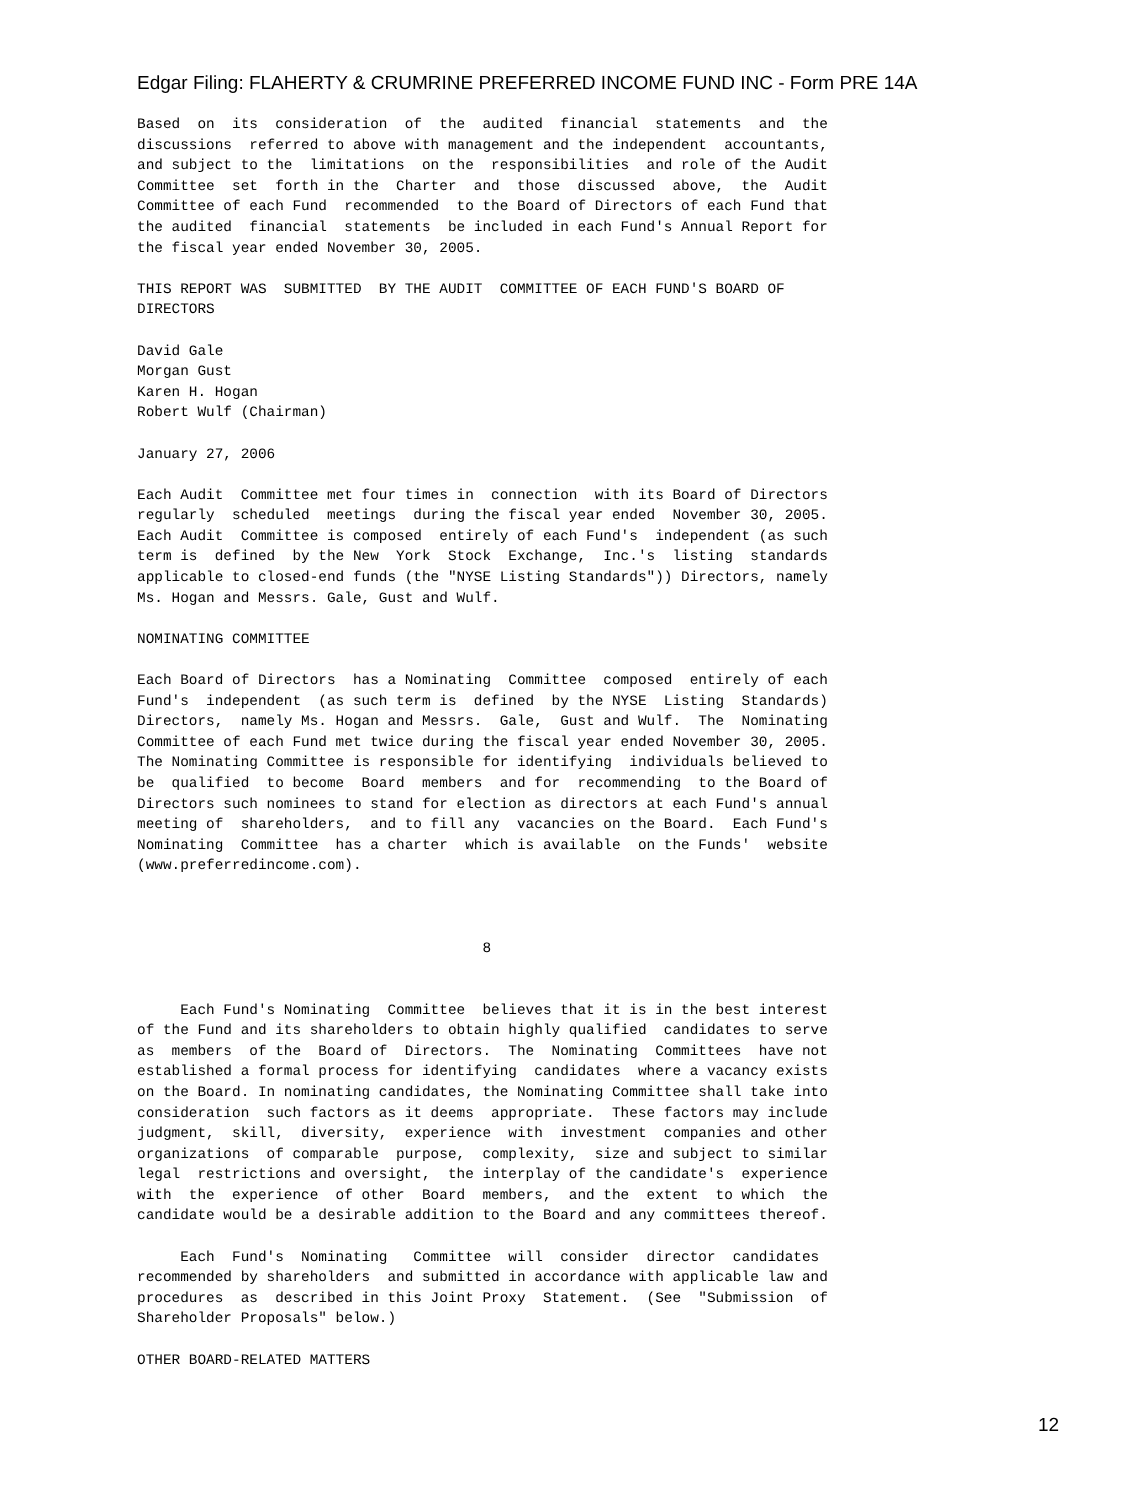Edgar Filing: FLAHERTY & CRUMRINE PREFERRED INCOME FUND INC - Form PRE 14A
Based  on  its  consideration  of  the  audited  financial  statements  and  the
discussions  referred to above with management and the independent  accountants,
and subject to the  limitations  on the  responsibilities  and role of the Audit
Committee  set  forth in the  Charter  and  those  discussed  above,  the  Audit
Committee of each Fund  recommended  to the Board of Directors of each Fund that
the audited  financial  statements  be included in each Fund's Annual Report for
the fiscal year ended November 30, 2005.

THIS REPORT WAS  SUBMITTED  BY THE AUDIT  COMMITTEE OF EACH FUND'S BOARD OF
DIRECTORS

David Gale
Morgan Gust
Karen H. Hogan
Robert Wulf (Chairman)

January 27, 2006

Each Audit  Committee met four times in  connection  with its Board of Directors
regularly  scheduled  meetings  during the fiscal year ended  November 30, 2005.
Each Audit  Committee is composed  entirely of each Fund's  independent (as such
term is  defined  by the New  York  Stock  Exchange,  Inc.'s  listing  standards
applicable to closed-end funds (the "NYSE Listing Standards")) Directors, namely
Ms. Hogan and Messrs. Gale, Gust and Wulf.

NOMINATING COMMITTEE

Each Board of Directors  has a Nominating  Committee  composed  entirely of each
Fund's  independent  (as such term is  defined  by the NYSE  Listing  Standards)
Directors,  namely Ms. Hogan and Messrs.  Gale,  Gust and Wulf.  The  Nominating
Committee of each Fund met twice during the fiscal year ended November 30, 2005.
The Nominating Committee is responsible for identifying  individuals believed to
be  qualified  to become  Board  members  and for  recommending  to the Board of
Directors such nominees to stand for election as directors at each Fund's annual
meeting of  shareholders,  and to fill any  vacancies on the Board.  Each Fund's
Nominating  Committee  has a charter  which is available  on the Funds'  website
(www.preferredincome.com).



                                        8


     Each Fund's Nominating  Committee  believes that it is in the best interest
of the Fund and its shareholders to obtain highly qualified  candidates to serve
as  members  of the  Board of  Directors.  The  Nominating  Committees  have not
established a formal process for identifying  candidates  where a vacancy exists
on the Board. In nominating candidates, the Nominating Committee shall take into
consideration  such factors as it deems  appropriate.  These factors may include
judgment,  skill,  diversity,  experience  with  investment  companies and other
organizations  of comparable  purpose,  complexity,  size and subject to similar
legal  restrictions and oversight,  the interplay of the candidate's  experience
with  the  experience  of other  Board  members,  and the  extent  to which  the
candidate would be a desirable addition to the Board and any committees thereof.

     Each  Fund's  Nominating   Committee  will  consider  director  candidates
recommended by shareholders  and submitted in accordance with applicable law and
procedures  as  described in this Joint Proxy  Statement.  (See  "Submission  of
Shareholder Proposals" below.)

OTHER BOARD-RELATED MATTERS
12